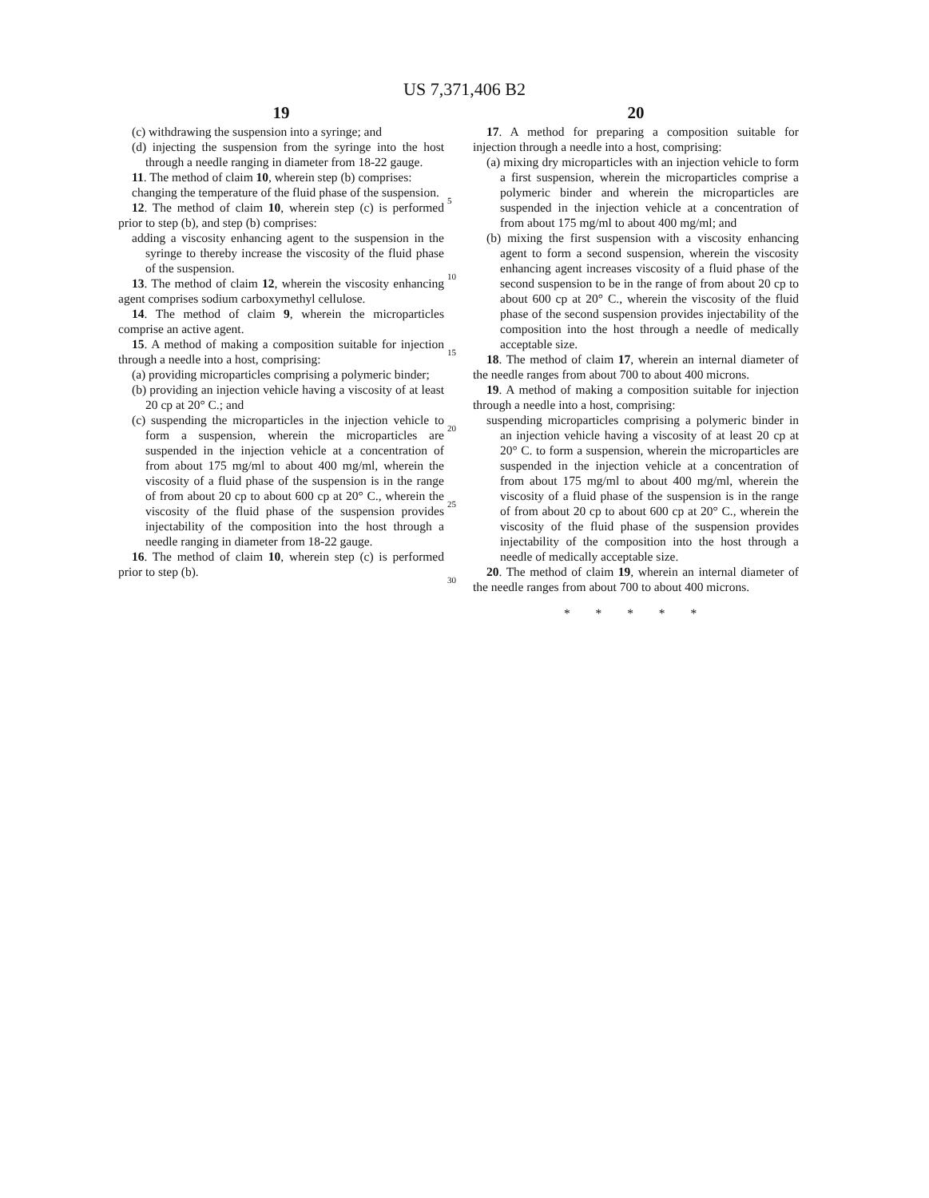US 7,371,406 B2
19
(c) withdrawing the suspension into a syringe; and
(d) injecting the suspension from the syringe into the host through a needle ranging in diameter from 18-22 gauge.
11. The method of claim 10, wherein step (b) comprises:
changing the temperature of the fluid phase of the suspension.
12. The method of claim 10, wherein step (c) is performed prior to step (b), and step (b) comprises:
adding a viscosity enhancing agent to the suspension in the syringe to thereby increase the viscosity of the fluid phase of the suspension.
13. The method of claim 12, wherein the viscosity enhancing agent comprises sodium carboxymethyl cellulose.
14. The method of claim 9, wherein the microparticles comprise an active agent.
15. A method of making a composition suitable for injection through a needle into a host, comprising:
(a) providing microparticles comprising a polymeric binder;
(b) providing an injection vehicle having a viscosity of at least 20 cp at 20° C.; and
(c) suspending the microparticles in the injection vehicle to form a suspension, wherein the microparticles are suspended in the injection vehicle at a concentration of from about 175 mg/ml to about 400 mg/ml, wherein the viscosity of a fluid phase of the suspension is in the range of from about 20 cp to about 600 cp at 20° C., wherein the viscosity of the fluid phase of the suspension provides injectability of the composition into the host through a needle ranging in diameter from 18-22 gauge.
16. The method of claim 10, wherein step (c) is performed prior to step (b).
20
17. A method for preparing a composition suitable for injection through a needle into a host, comprising:
(a) mixing dry microparticles with an injection vehicle to form a first suspension, wherein the microparticles comprise a polymeric binder and wherein the microparticles are suspended in the injection vehicle at a concentration of from about 175 mg/ml to about 400 mg/ml; and
(b) mixing the first suspension with a viscosity enhancing agent to form a second suspension, wherein the viscosity enhancing agent increases viscosity of a fluid phase of the second suspension to be in the range of from about 20 cp to about 600 cp at 20° C., wherein the viscosity of the fluid phase of the second suspension provides injectability of the composition into the host through a needle of medically acceptable size.
18. The method of claim 17, wherein an internal diameter of the needle ranges from about 700 to about 400 microns.
19. A method of making a composition suitable for injection through a needle into a host, comprising:
suspending microparticles comprising a polymeric binder in an injection vehicle having a viscosity of at least 20 cp at 20° C. to form a suspension, wherein the microparticles are suspended in the injection vehicle at a concentration of from about 175 mg/ml to about 400 mg/ml, wherein the viscosity of a fluid phase of the suspension is in the range of from about 20 cp to about 600 cp at 20° C., wherein the viscosity of the fluid phase of the suspension provides injectability of the composition into the host through a needle of medically acceptable size.
20. The method of claim 19, wherein an internal diameter of the needle ranges from about 700 to about 400 microns.
* * * * *
5
10
15
20
25
30